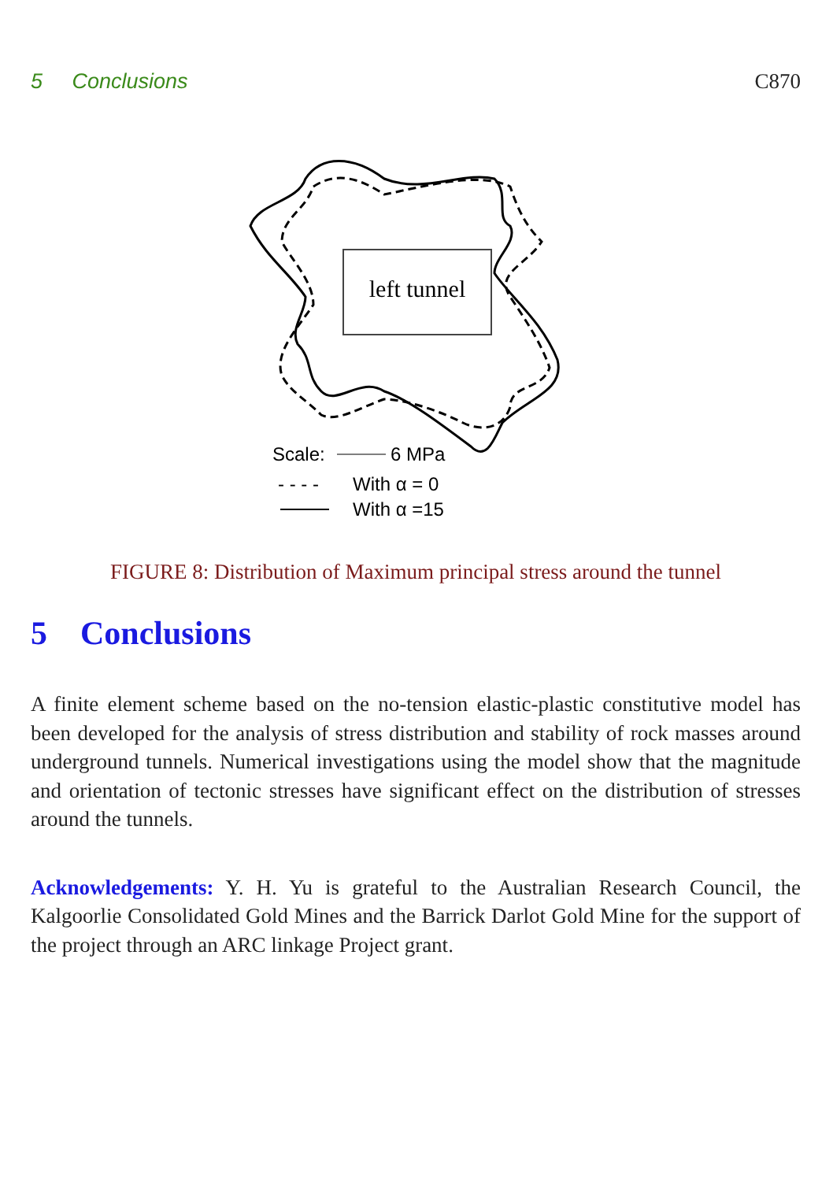5 Conclusions C870
left tunnel
Scale:
6 MPa
- - - -
With α = 0
With α =15
FIGURE 8: Distribution of Maximum principal stress around the tunnel
5 Conclusions
A finite element scheme based on the no-tension elastic-plastic constitutive model has been developed for the analysis of stress distribution and stability of rock masses around underground tunnels. Numerical investigations using the model show that the magnitude and orientation of tectonic stresses have significant effect on the distribution of stresses around the tunnels.
Acknowledgements: Y. H. Yu is grateful to the Australian Research Council, the Kalgoorlie Consolidated Gold Mines and the Barrick Darlot Gold Mine for the support of the project through an ARC linkage Project grant.